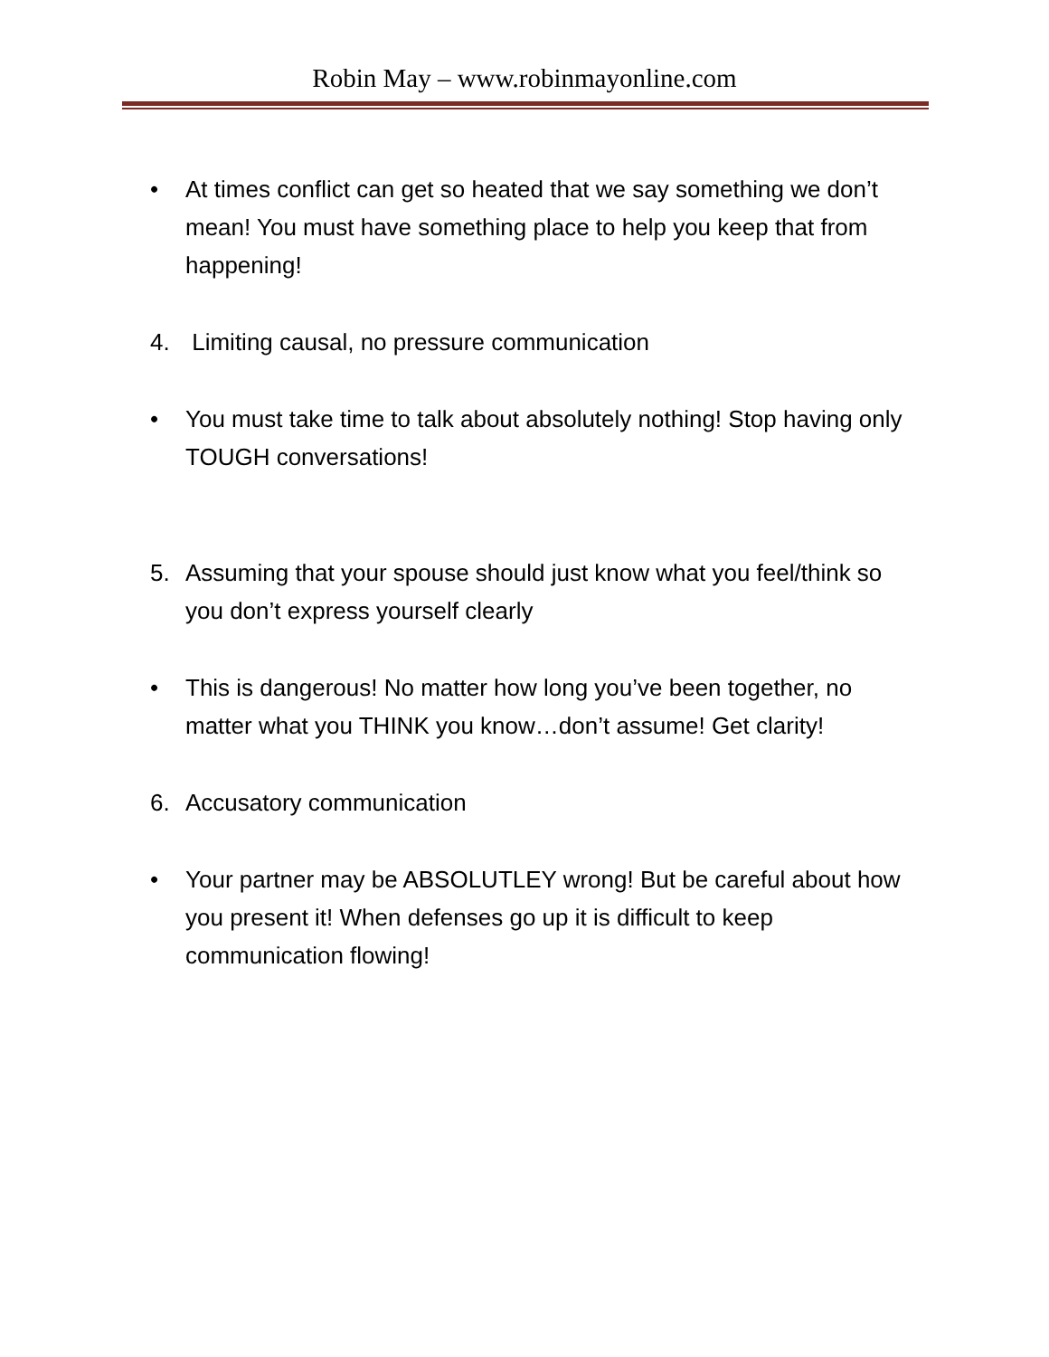Robin May – www.robinmayonline.com
• At times conflict can get so heated that we say something we don’t mean! You must have something place to help you keep that from happening!
4. Limiting causal, no pressure communication
• You must take time to talk about absolutely nothing! Stop having only TOUGH conversations!
5. Assuming that your spouse should just know what you feel/think so you don’t express yourself clearly
• This is dangerous! No matter how long you’ve been together, no matter what you THINK you know…don’t assume! Get clarity!
6. Accusatory communication
• Your partner may be ABSOLUTLEY wrong! But be careful about how you present it! When defenses go up it is difficult to keep communication flowing!